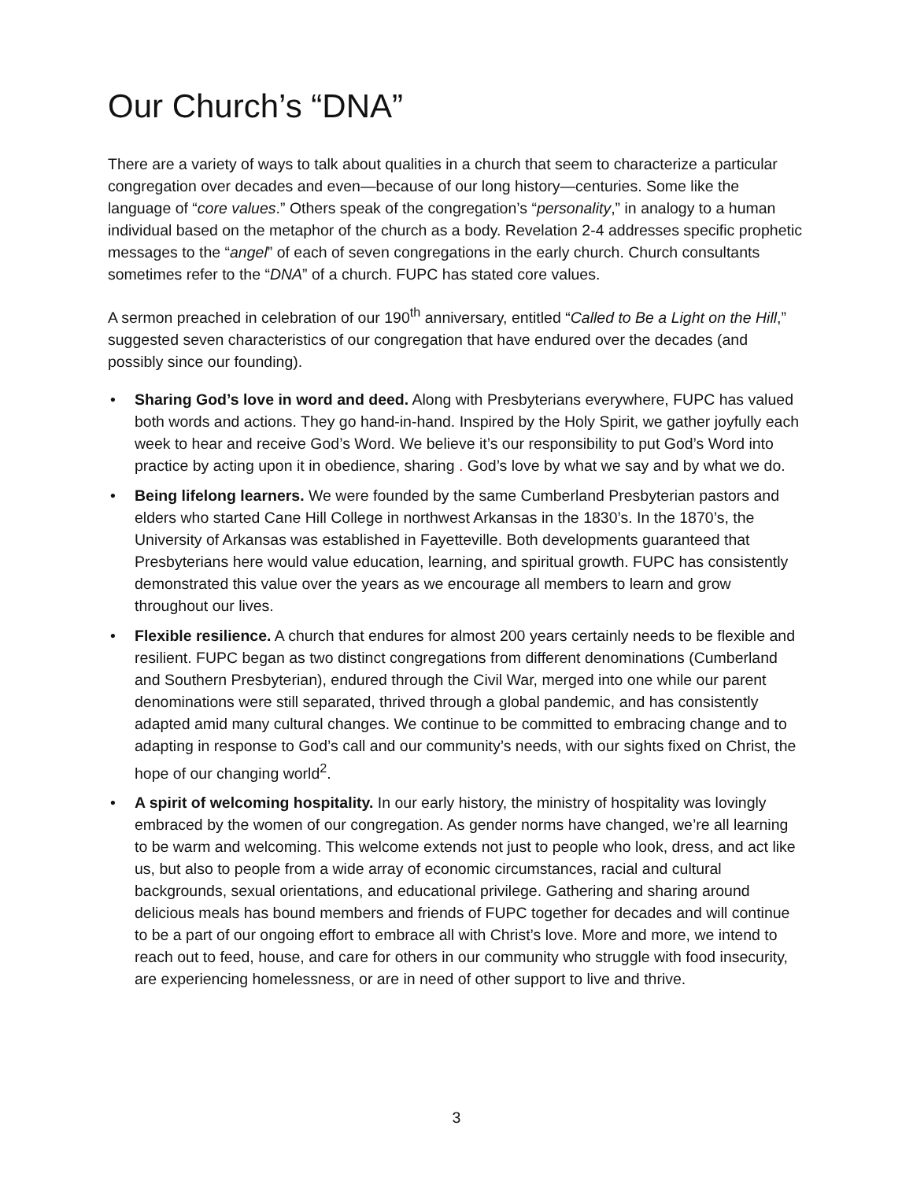Our Church’s “DNA”
There are a variety of ways to talk about qualities in a church that seem to characterize a particular congregation over decades and even—because of our long history—centuries. Some like the language of “core values.” Others speak of the congregation’s “personality,” in analogy to a human individual based on the metaphor of the church as a body. Revelation 2-4 addresses specific prophetic messages to the “angel” of each of seven congregations in the early church. Church consultants sometimes refer to the “DNA” of a church. FUPC has stated core values.
A sermon preached in celebration of our 190<sup>th</sup> anniversary, entitled “Called to Be a Light on the Hill,” suggested seven characteristics of our congregation that have endured over the decades (and possibly since our founding).
• Sharing God’s love in word and deed. Along with Presbyterians everywhere, FUPC has valued both words and actions. They go hand-in-hand. Inspired by the Holy Spirit, we gather joyfully each week to hear and receive God’s Word. We believe it’s our responsibility to put God’s Word into practice by acting upon it in obedience, sharing . God’s love by what we say and by what we do.
• Being lifelong learners. We were founded by the same Cumberland Presbyterian pastors and elders who started Cane Hill College in northwest Arkansas in the 1830’s. In the 1870’s, the University of Arkansas was established in Fayetteville. Both developments guaranteed that Presbyterians here would value education, learning, and spiritual growth. FUPC has consistently demonstrated this value over the years as we encourage all members to learn and grow throughout our lives.
• Flexible resilience. A church that endures for almost 200 years certainly needs to be flexible and resilient. FUPC began as two distinct congregations from different denominations (Cumberland and Southern Presbyterian), endured through the Civil War, merged into one while our parent denominations were still separated, thrived through a global pandemic, and has consistently adapted amid many cultural changes. We continue to be committed to embracing change and to adapting in response to God’s call and our community’s needs, with our sights fixed on Christ, the hope of our changing world<sup>2</sup>.
• A spirit of welcoming hospitality. In our early history, the ministry of hospitality was lovingly embraced by the women of our congregation. As gender norms have changed, we’re all learning to be warm and welcoming. This welcome extends not just to people who look, dress, and act like us, but also to people from a wide array of economic circumstances, racial and cultural backgrounds, sexual orientations, and educational privilege. Gathering and sharing around delicious meals has bound members and friends of FUPC together for decades and will continue to be a part of our ongoing effort to embrace all with Christ’s love. More and more, we intend to reach out to feed, house, and care for others in our community who struggle with food insecurity, are experiencing homelessness, or are in need of other support to live and thrive.
3